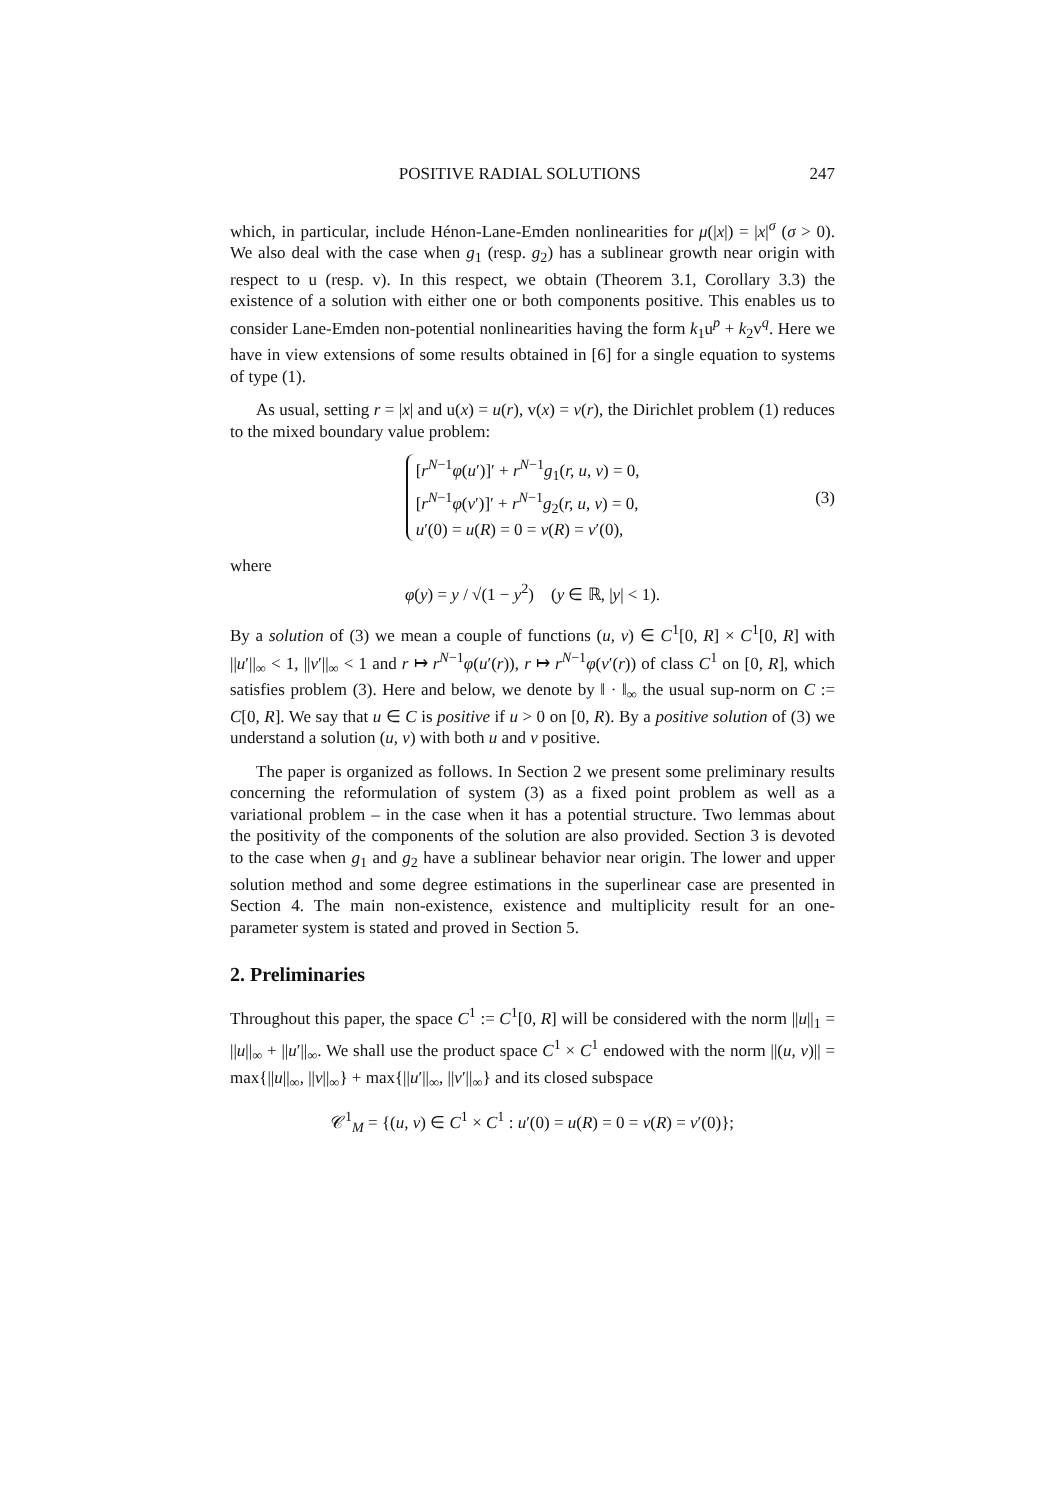POSITIVE RADIAL SOLUTIONS 247
which, in particular, include Hénon-Lane-Emden nonlinearities for μ(|x|) = |x|<sup>σ</sup> (σ > 0). We also deal with the case when g<sub>1</sub> (resp. g<sub>2</sub>) has a sublinear growth near origin with respect to u (resp. v). In this respect, we obtain (Theorem 3.1, Corollary 3.3) the existence of a solution with either one or both components positive. This enables us to consider Lane-Emden non-potential nonlinearities having the form k<sub>1</sub>u<sup>p</sup> + k<sub>2</sub>v<sup>q</sup>. Here we have in view extensions of some results obtained in [6] for a single equation to systems of type (1).
As usual, setting r = |x| and u(x) = u(r), v(x) = v(r), the Dirichlet problem (1) reduces to the mixed boundary value problem:
[r<sup>N−1</sup>φ(u′)]′ + r<sup>N−1</sup>g<sub>1</sub>(r, u, v) = 0,
[r<sup>N−1</sup>φ(v′)]′ + r<sup>N−1</sup>g<sub>2</sub>(r, u, v) = 0,
u′(0) = u(R) = 0 = v(R) = v′(0),
(3)
where
φ(y) = y / √(1 − y<sup>2</sup>) (y ∈ ℝ, |y| < 1).
By a solution of (3) we mean a couple of functions (u, v) ∈ C<sup>1</sup>[0, R] × C<sup>1</sup>[0, R] with ||u′||<sub>∞</sub> < 1, ||v′||<sub>∞</sub> < 1 and r ↦ r<sup>N−1</sup>φ(u′(r)), r ↦ r<sup>N−1</sup>φ(v′(r)) of class C<sup>1</sup> on [0, R], which satisfies problem (3). Here and below, we denote by ‖ · ‖<sub>∞</sub> the usual sup-norm on C := C[0, R]. We say that u ∈ C is positive if u > 0 on [0, R). By a positive solution of (3) we understand a solution (u, v) with both u and v positive.
The paper is organized as follows. In Section 2 we present some preliminary results concerning the reformulation of system (3) as a fixed point problem as well as a variational problem – in the case when it has a potential structure. Two lemmas about the positivity of the components of the solution are also provided. Section 3 is devoted to the case when g<sub>1</sub> and g<sub>2</sub> have a sublinear behavior near origin. The lower and upper solution method and some degree estimations in the superlinear case are presented in Section 4. The main non-existence, existence and multiplicity result for an one-parameter system is stated and proved in Section 5.
2. Preliminaries
Throughout this paper, the space C<sup>1</sup> := C<sup>1</sup>[0, R] will be considered with the norm ||u||<sub>1</sub> = ||u||<sub>∞</sub> + ||u′||<sub>∞</sub>. We shall use the product space C<sup>1</sup> × C<sup>1</sup> endowed with the norm ||(u, v)|| = max{||u||<sub>∞</sub>, ||v||<sub>∞</sub>} + max{||u′||<sub>∞</sub>, ||v′||<sub>∞</sub>} and its closed subspace
𝒞<sup>1</sup><sub>M</sub> = {(u, v) ∈ C<sup>1</sup> × C<sup>1</sup> : u′(0) = u(R) = 0 = v(R) = v′(0)};